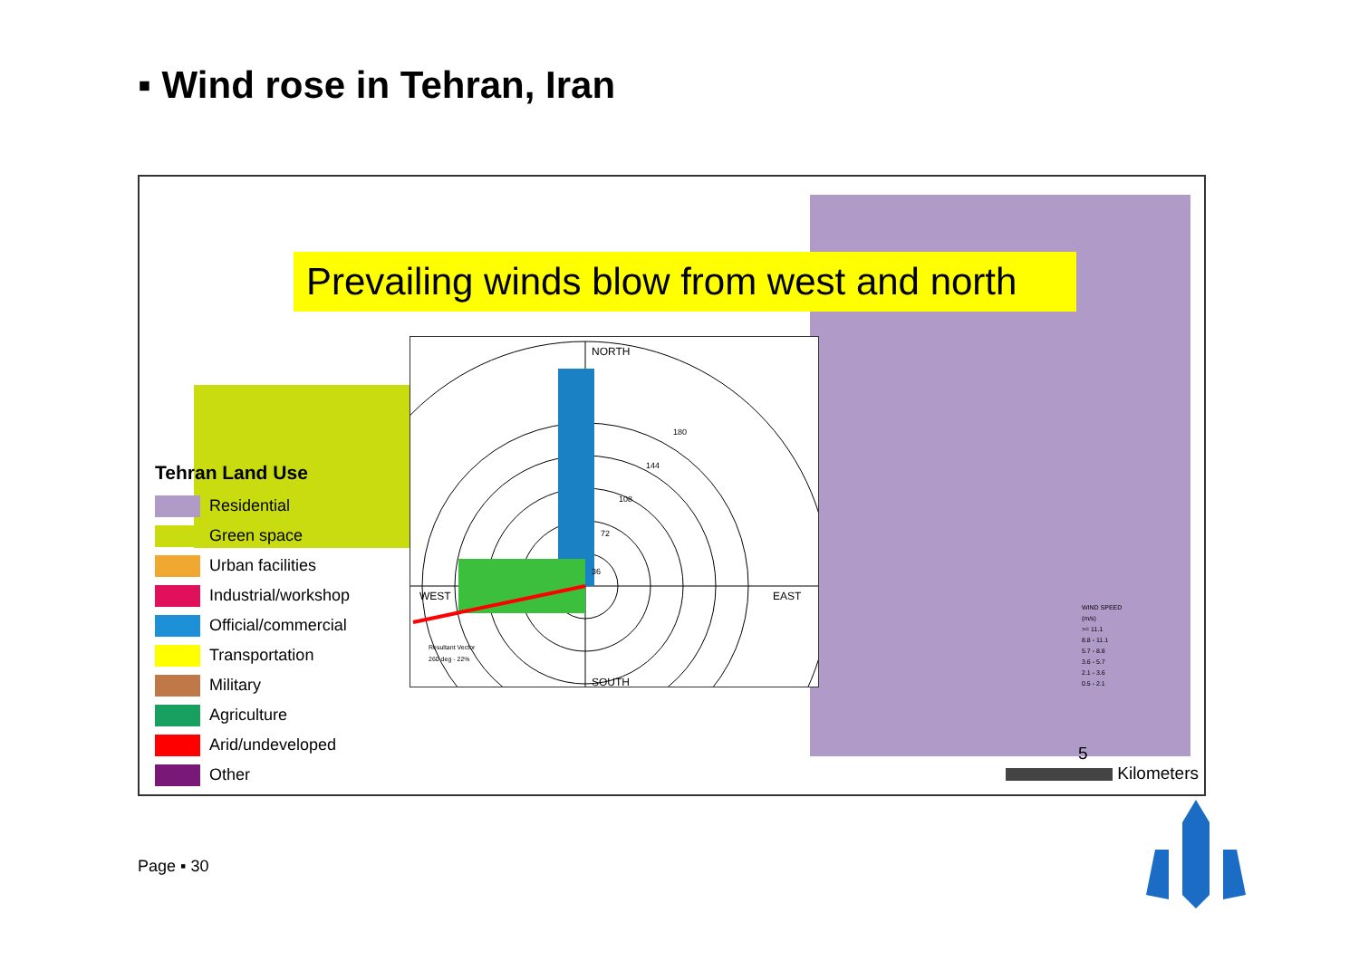▪ Wind rose in Tehran, Iran
Prevailing winds blow from west and north
NORTH
WEST
EAST
SOUTH
180
144
108
72
36
Resultant Vector
260 deg - 22%
WIND SPEED
(m/s)
>= 11.1
8.8 - 11.1
5.7 - 8.8
3.6 - 5.7
2.1 - 3.6
0.5 - 2.1
Tehran Land Use
Residential
Green space
Urban facilities
Industrial/workshop
Official/commercial
Transportation
Military
Agriculture
Arid/undeveloped
Other
5
Kilometers
Page ▪ 30